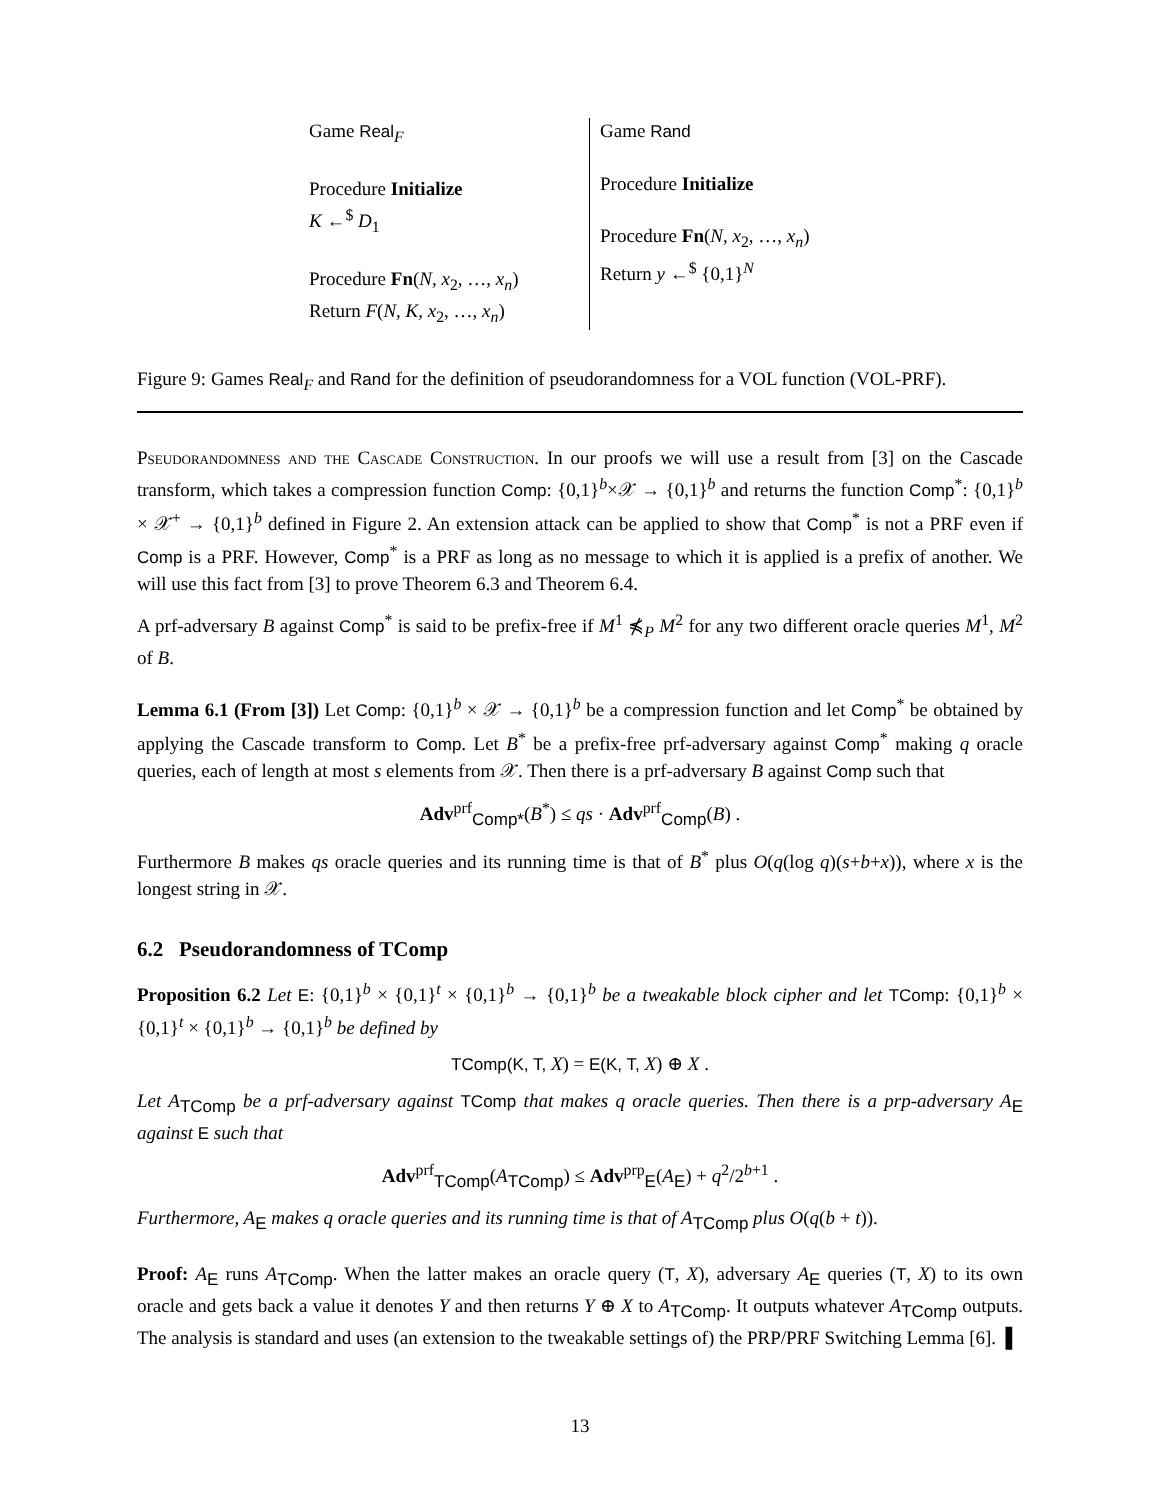Game Real<sub>F</sub>
Procedure Initialize
K ←<sup>$</sup> D<sub>1</sub>
Procedure Fn(N, x<sub>2</sub>, …, x<sub>n</sub>)
Return F(N, K, x<sub>2</sub>, …, x<sub>n</sub>)
Game Rand
Procedure Initialize
Procedure Fn(N, x<sub>2</sub>, …, x<sub>n</sub>)
Return y ←<sup>$</sup> {0,1}<sup>N</sup>
Figure 9: Games Real<sub>F</sub> and Rand for the definition of pseudorandomness for a VOL function (VOL-PRF).
Pseudorandomness and the Cascade Construction. In our proofs we will use a result from [3] on the Cascade transform, which takes a compression function Comp: {0,1}<sup>b</sup>×𝒳 → {0,1}<sup>b</sup> and returns the function Comp<sup>*</sup>: {0,1}<sup>b</sup> × 𝒳<sup>+</sup> → {0,1}<sup>b</sup> defined in Figure 2. An extension attack can be applied to show that Comp<sup>*</sup> is not a PRF even if Comp is a PRF. However, Comp<sup>*</sup> is a PRF as long as no message to which it is applied is a prefix of another. We will use this fact from [3] to prove Theorem 6.3 and Theorem 6.4.
A prf-adversary B against Comp<sup>*</sup> is said to be prefix-free if M<sup>1</sup> ⋠<sub>P</sub> M<sup>2</sup> for any two different oracle queries M<sup>1</sup>, M<sup>2</sup> of B.
Lemma 6.1 (From [3]) Let Comp: {0,1}<sup>b</sup> × 𝒳 → {0,1}<sup>b</sup> be a compression function and let Comp<sup>*</sup> be obtained by applying the Cascade transform to Comp. Let B<sup>*</sup> be a prefix-free prf-adversary against Comp<sup>*</sup> making q oracle queries, each of length at most s elements from 𝒳. Then there is a prf-adversary B against Comp such that
Adv<sup>prf</sup><sub>Comp*</sub>(B<sup>*</sup>) ≤ qs · Adv<sup>prf</sup><sub>Comp</sub>(B) .
Furthermore B makes qs oracle queries and its running time is that of B<sup>*</sup> plus O(q(log q)(s+b+x)), where x is the longest string in 𝒳.
6.2 Pseudorandomness of TComp
Proposition 6.2 Let E: {0,1}<sup>b</sup> × {0,1}<sup>t</sup> × {0,1}<sup>b</sup> → {0,1}<sup>b</sup> be a tweakable block cipher and let TComp: {0,1}<sup>b</sup> × {0,1}<sup>t</sup> × {0,1}<sup>b</sup> → {0,1}<sup>b</sup> be defined by
TComp(K, T, X) = E(K, T, X) ⊕ X .
Let A<sub>TComp</sub> be a prf-adversary against TComp that makes q oracle queries. Then there is a prp-adversary A<sub>E</sub> against E such that
Adv<sup>prf</sup><sub>TComp</sub>(A<sub>TComp</sub>) ≤ Adv<sup>prp</sup><sub>E</sub>(A<sub>E</sub>) + q<sup>2</sup>/2<sup>b+1</sup> .
Furthermore, A<sub>E</sub> makes q oracle queries and its running time is that of A<sub>TComp</sub> plus O(q(b + t)).
Proof: A<sub>E</sub> runs A<sub>TComp</sub>. When the latter makes an oracle query (T, X), adversary A<sub>E</sub> queries (T, X) to its own oracle and gets back a value it denotes Y and then returns Y ⊕ X to A<sub>TComp</sub>. It outputs whatever A<sub>TComp</sub> outputs. The analysis is standard and uses (an extension to the tweakable settings of) the PRP/PRF Switching Lemma [6]. ▌
13